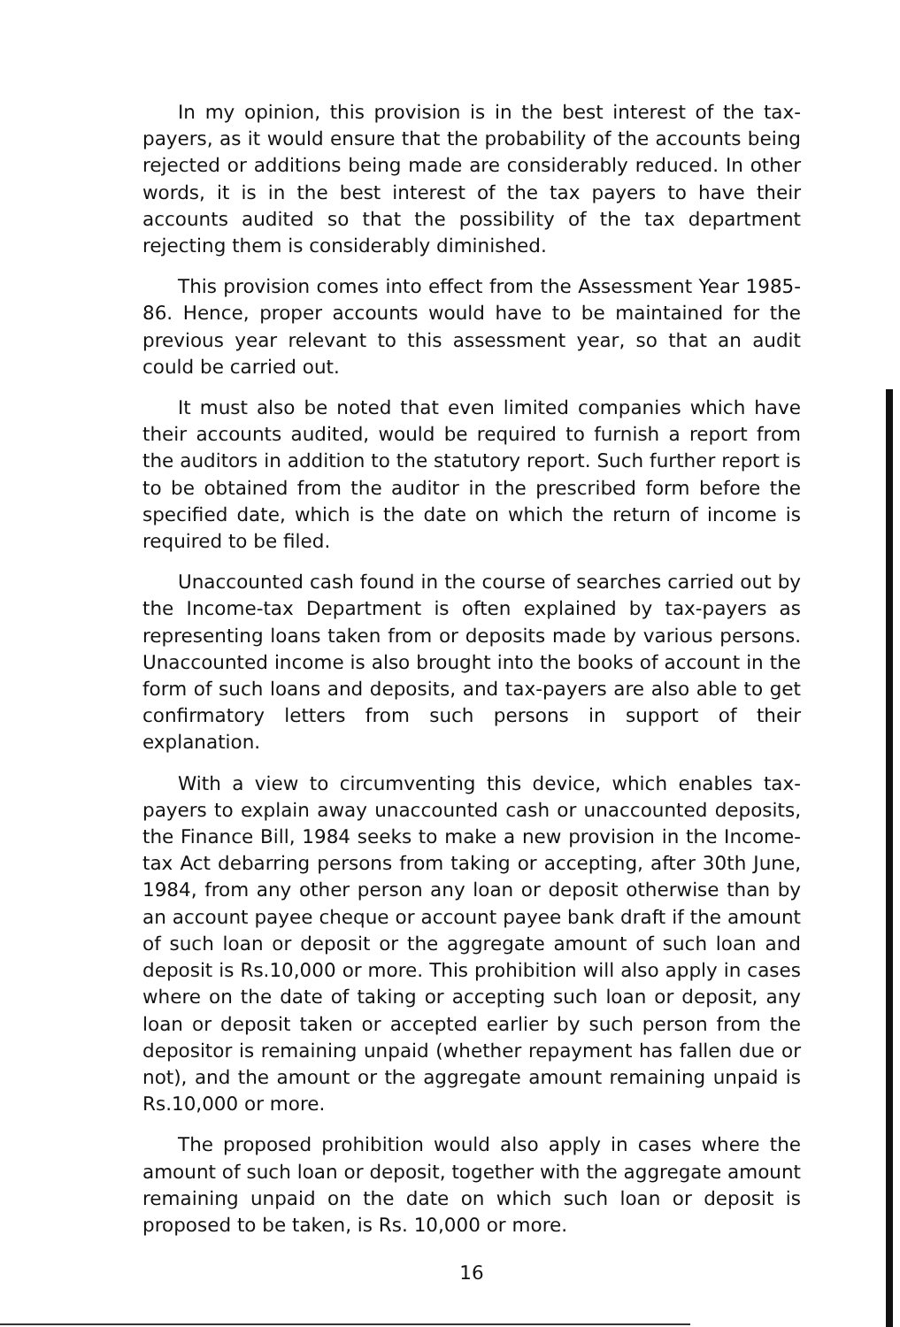In my opinion, this provision is in the best interest of the tax-payers, as it would ensure that the probability of the accounts being rejected or additions being made are considerably reduced. In other words, it is in the best interest of the tax payers to have their accounts audited so that the possibility of the tax department rejecting them is considerably diminished.
This provision comes into effect from the Assessment Year 1985-86. Hence, proper accounts would have to be maintained for the previous year relevant to this assessment year, so that an audit could be carried out.
It must also be noted that even limited companies which have their accounts audited, would be required to furnish a report from the auditors in addition to the statutory report. Such further report is to be obtained from the auditor in the prescribed form before the specified date, which is the date on which the return of income is required to be filed.
Unaccounted cash found in the course of searches carried out by the Income-tax Department is often explained by tax-payers as representing loans taken from or deposits made by various persons. Unaccounted income is also brought into the books of account in the form of such loans and deposits, and tax-payers are also able to get confirmatory letters from such persons in support of their explanation.
With a view to circumventing this device, which enables tax-payers to explain away unaccounted cash or unaccounted deposits, the Finance Bill, 1984 seeks to make a new provision in the Income-tax Act debarring persons from taking or accepting, after 30th June, 1984, from any other person any loan or deposit otherwise than by an account payee cheque or account payee bank draft if the amount of such loan or deposit or the aggregate amount of such loan and deposit is Rs.10,000 or more. This prohibition will also apply in cases where on the date of taking or accepting such loan or deposit, any loan or deposit taken or accepted earlier by such person from the depositor is remaining unpaid (whether repayment has fallen due or not), and the amount or the aggregate amount remaining unpaid is Rs.10,000 or more.
The proposed prohibition would also apply in cases where the amount of such loan or deposit, together with the aggregate amount remaining unpaid on the date on which such loan or deposit is proposed to be taken, is Rs. 10,000 or more.
16